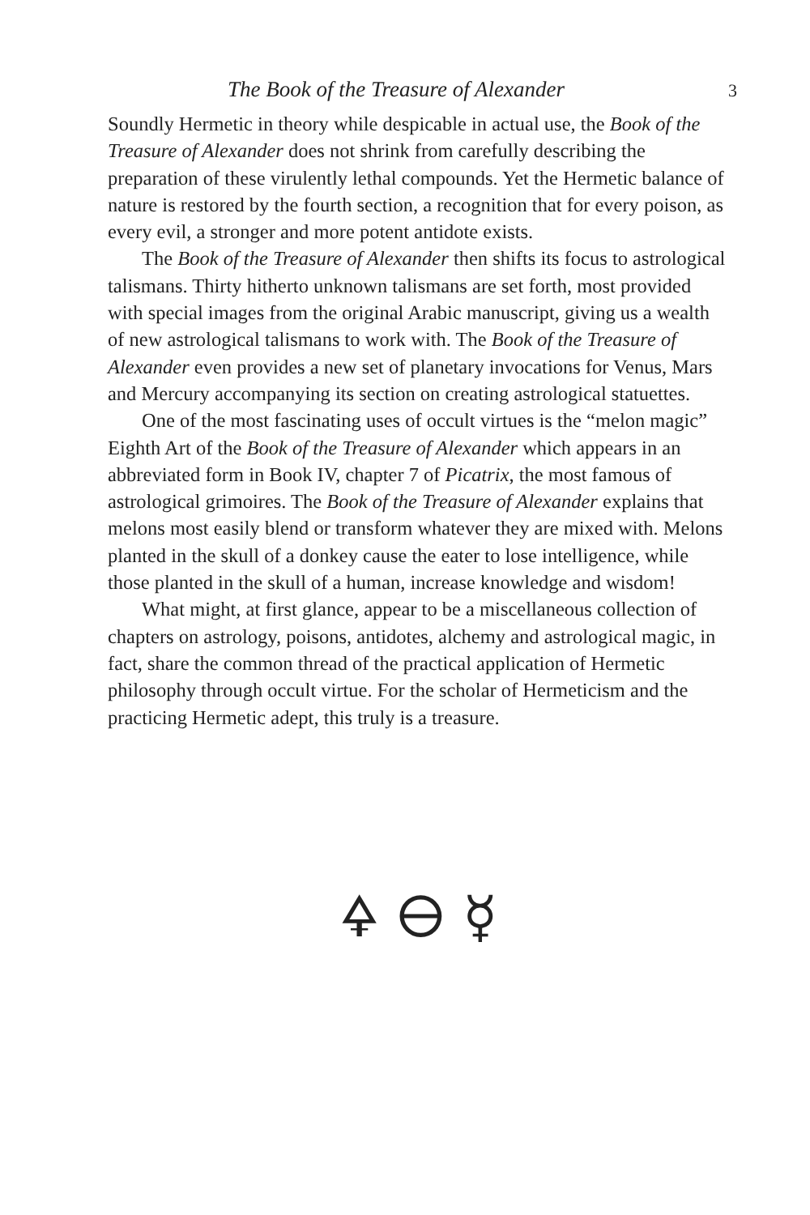The Book of the Treasure of Alexander 3
Soundly Hermetic in theory while despicable in actual use, the Book of the Treasure of Alexander does not shrink from carefully describing the preparation of these virulently lethal compounds. Yet the Hermetic balance of nature is restored by the fourth section, a recognition that for every poison, as every evil, a stronger and more potent antidote exists.
The Book of the Treasure of Alexander then shifts its focus to astrological talismans. Thirty hitherto unknown talismans are set forth, most provided with special images from the original Arabic manuscript, giving us a wealth of new astrological talismans to work with. The Book of the Treasure of Alexander even provides a new set of planetary invocations for Venus, Mars and Mercury accompanying its section on creating astrological statuettes.
One of the most fascinating uses of occult virtues is the “melon magic” Eighth Art of the Book of the Treasure of Alexander which appears in an abbreviated form in Book IV, chapter 7 of Picatrix, the most famous of astrological grimoires. The Book of the Treasure of Alexander explains that melons most easily blend or transform whatever they are mixed with. Melons planted in the skull of a donkey cause the eater to lose intelligence, while those planted in the skull of a human, increase knowledge and wisdom!
What might, at first glance, appear to be a miscellaneous collection of chapters on astrology, poisons, antidotes, alchemy and astrological magic, in fact, share the common thread of the practical application of Hermetic philosophy through occult virtue. For the scholar of Hermeticism and the practicing Hermetic adept, this truly is a treasure.
🜍 🜔 ☿